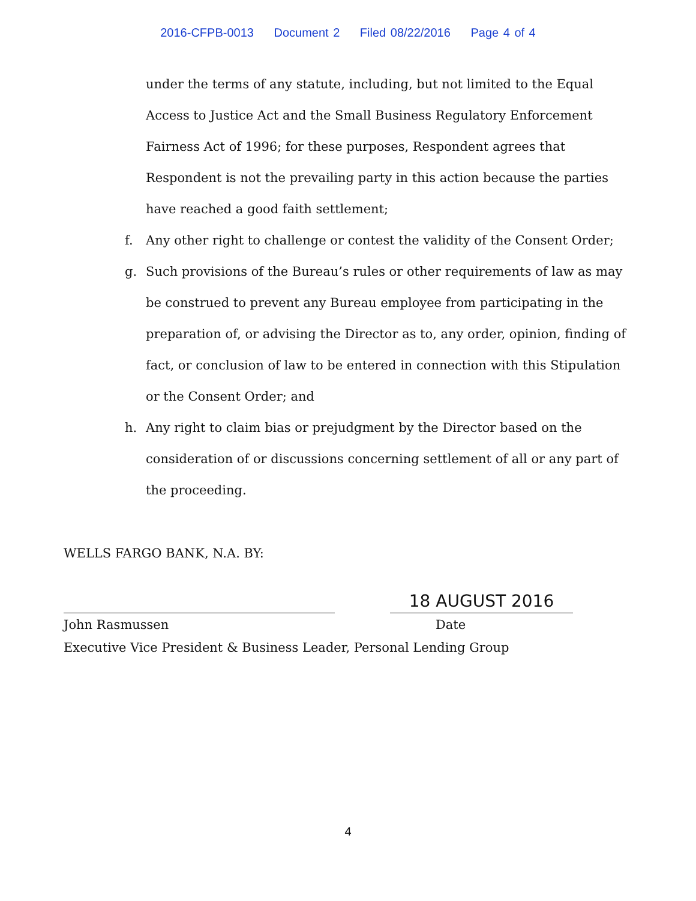2016-CFPB-0013 Document 2 Filed 08/22/2016 Page 4 of 4
under the terms of any statute, including, but not limited to the Equal Access to Justice Act and the Small Business Regulatory Enforcement Fairness Act of 1996; for these purposes, Respondent agrees that Respondent is not the prevailing party in this action because the parties have reached a good faith settlement;
f. Any other right to challenge or contest the validity of the Consent Order;
g. Such provisions of the Bureau’s rules or other requirements of law as may be construed to prevent any Bureau employee from participating in the preparation of, or advising the Director as to, any order, opinion, finding of fact, or conclusion of law to be entered in connection with this Stipulation or the Consent Order; and
h. Any right to claim bias or prejudgment by the Director based on the consideration of or discussions concerning settlement of all or any part of the proceeding.
WELLS FARGO BANK, N.A. BY:
18 AUGUST 2016
John Rasmussen Date
Executive Vice President & Business Leader, Personal Lending Group
4